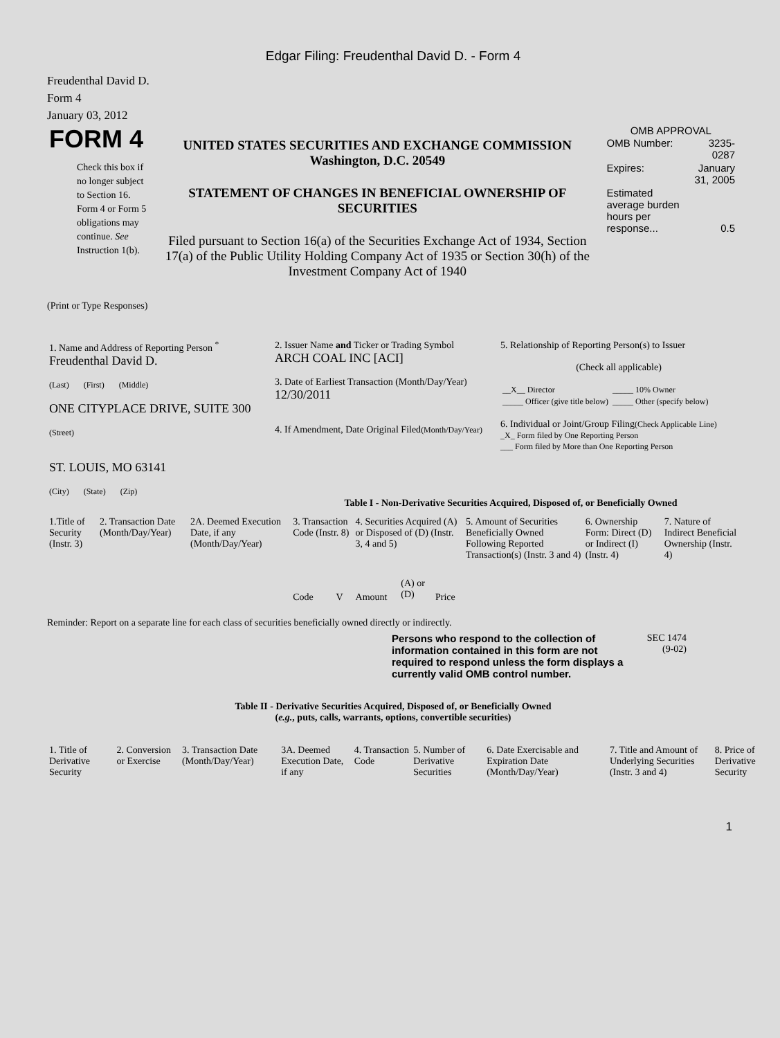Edgar Filing: Freudenthal David D. - Form 4
Freudenthal David D.
Form 4
January 03, 2012
| FORM 4 Check this box if no longer subject to Section 16. Form 4 or Form 5 obligations may continue. See Instruction 1(b). | UNITED STATES SECURITIES AND EXCHANGE COMMISSION Washington, D.C. 20549 STATEMENT OF CHANGES IN BENEFICIAL OWNERSHIP OF SECURITIES Filed pursuant to Section 16(a) of the Securities Exchange Act of 1934, Section 17(a) of the Public Utility Holding Company Act of 1935 or Section 30(h) of the Investment Company Act of 1940 | OMB APPROVAL / OMB Number: / 3235-0287 / / Expires: / January 31, 2005 / / Estimated average burden hours per response... / 0.5 / |
(Print or Type Responses)
| 1. Name and Address of Reporting Person <sup>*</sup> Freudenthal David D. (Last) (First) (Middle) ONE CITYPLACE DRIVE, SUITE 300 (Street) ST. LOUIS, MO 63141 (City) (State) (Zip) | 2. Issuer Name and Ticker or Trading Symbol ARCH COAL INC [ACI] 3. Date of Earliest Transaction (Month/Day/Year) 12/30/2011 4. If Amendment, Date Original Filed (Month/Day/Year) | 5. Relationship of Reporting Person(s) to Issuer (Check all applicable) / __X__ Director / _____ 10% Owner / / _____ Officer (give title below) / _____ Other (specify below) / 6. Individual or Joint/Group Filing (Check Applicable Line) _X_ Form filed by One Reporting Person ___ Form filed by More than One Reporting Person |
Table I - Non-Derivative Securities Acquired, Disposed of, or Beneficially Owned
| 1.Title of Security (Instr. 3) | 2. Transaction Date (Month/Day/Year) | 2A. Deemed Execution Date, if any (Month/Day/Year) | 3. Transaction Code (Instr. 8) | | 4. Securities Acquired (A) or Disposed of (D) (Instr. 3, 4 and 5) | | | 5. Amount of Securities Beneficially Owned Following Reported Transaction(s) (Instr. 3 and 4) | 6. Ownership Form: Direct (D) or Indirect (I) (Instr. 4) | 7. Nature of Indirect Beneficial Ownership (Instr. 4) |
| --- | --- | --- | --- | --- | --- | --- | --- | --- | --- | --- |
| | | | Code | V | Amount | (A) or (D) | Price | | | |
Reminder: Report on a separate line for each class of securities beneficially owned directly or indirectly.
| Persons who respond to the collection of information contained in this form are not required to respond unless the form displays a currently valid OMB control number. | SEC 1474 (9-02) |
Table II - Derivative Securities Acquired, Disposed of, or Beneficially Owned
(e.g., puts, calls, warrants, options, convertible securities)
| 1. Title of Derivative Security | 2. Conversion or Exercise | 3. Transaction Date (Month/Day/Year) | 3A. Deemed Execution Date, if any | 4. Transaction Code | 5. Number of Derivative Securities | 6. Date Exercisable and Expiration Date (Month/Day/Year) | 7. Title and Amount of Underlying Securities (Instr. 3 and 4) | 8. Price of Derivative Security |
| --- | --- | --- | --- | --- | --- | --- | --- | --- |
1